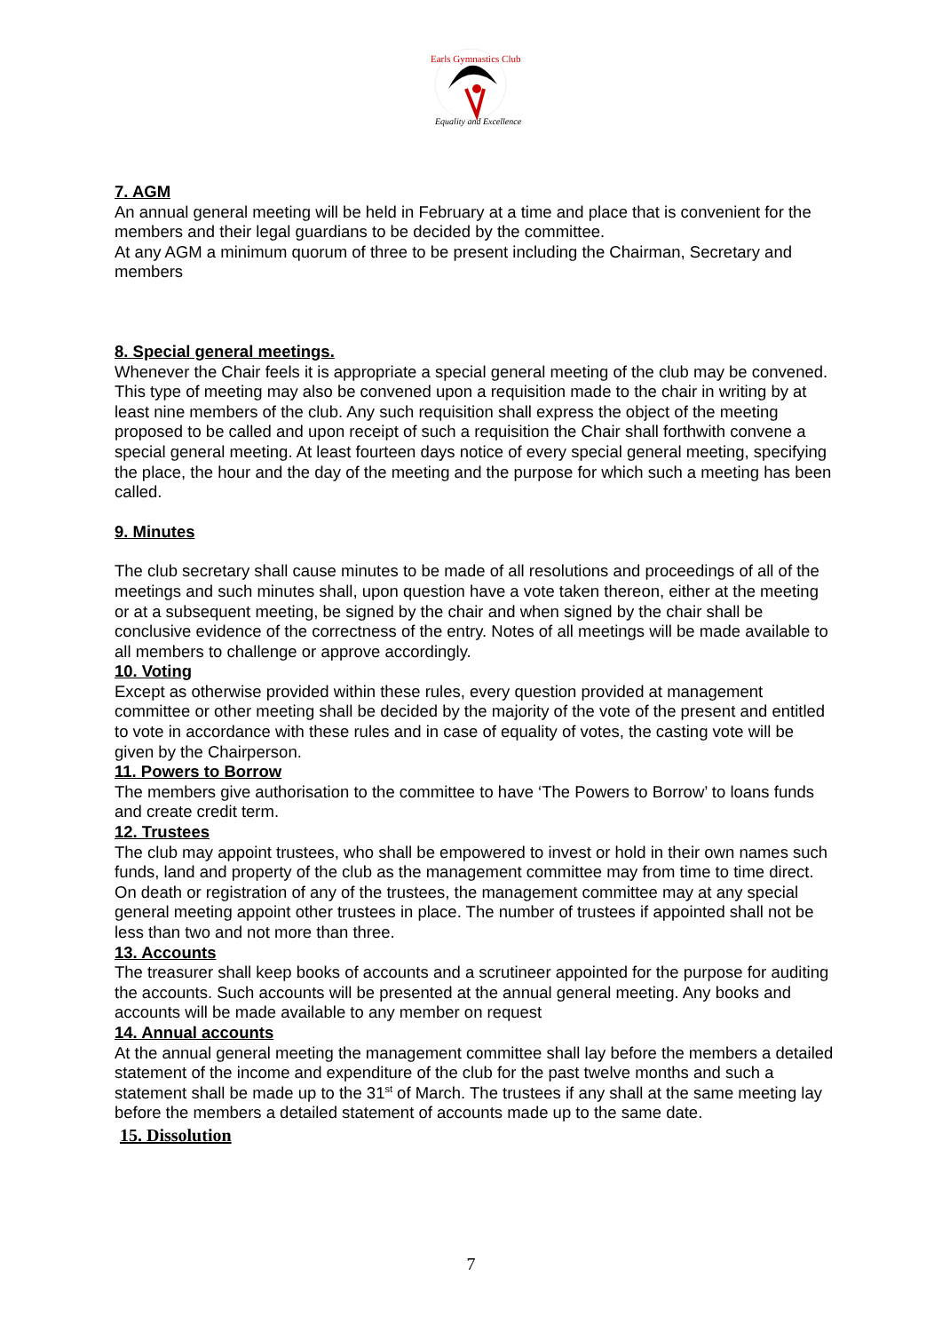Earls Gymnastics Club
Equality and Excellence
7. AGM
An annual general meeting will be held in February at a time and place that is convenient for the members and their legal guardians to be decided by the committee.
At any AGM a minimum quorum of three to be present including the Chairman, Secretary and members
8. Special general meetings.
Whenever the Chair feels it is appropriate a special general meeting of the club may be convened. This type of meeting may also be convened upon a requisition made to the chair in writing by at least nine members of the club. Any such requisition shall express the object of the meeting proposed to be called and upon receipt of such a requisition the Chair shall forthwith convene a special general meeting. At least fourteen days notice of every special general meeting, specifying the place, the hour and the day of the meeting and the purpose for which such a meeting has been called.
9. Minutes
The club secretary shall cause minutes to be made of all resolutions and proceedings of all of the meetings and such minutes shall, upon question have a vote taken thereon, either at the meeting or at a subsequent meeting, be signed by the chair and when signed by the chair shall be conclusive evidence of the correctness of the entry. Notes of all meetings will be made available to all members to challenge or approve accordingly.
10. Voting
Except as otherwise provided within these rules, every question provided at management committee or other meeting shall be decided by the majority of the vote of the present and entitled to vote in accordance with these rules and in case of equality of votes, the casting vote will be given by the Chairperson.
11. Powers to Borrow
The members give authorisation to the committee to have ‘The Powers to Borrow’ to loans funds and create credit term.
12. Trustees
The club may appoint trustees, who shall be empowered to invest or hold in their own names such funds, land and property of the club as the management committee may from time to time direct. On death or registration of any of the trustees, the management committee may at any special general meeting appoint other trustees in place. The number of trustees if appointed shall not be less than two and not more than three.
13. Accounts
The treasurer shall keep books of accounts and a scrutineer appointed for the purpose for auditing the accounts. Such accounts will be presented at the annual general meeting. Any books and accounts will be made available to any member on request
14. Annual accounts
At the annual general meeting the management committee shall lay before the members a detailed statement of the income and expenditure of the club for the past twelve months and such a statement shall be made up to the 31<sup>st</sup> of March. The trustees if any shall at the same meeting lay before the members a detailed statement of accounts made up to the same date.
15. Dissolution
7